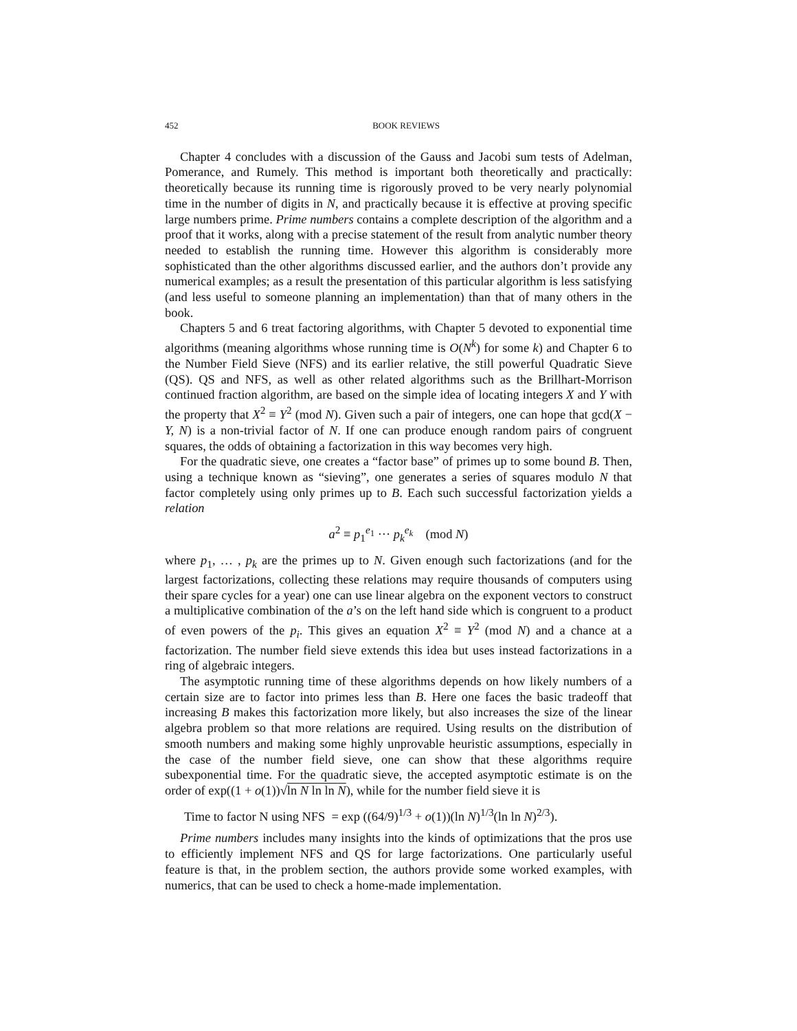452 BOOK REVIEWS
Chapter 4 concludes with a discussion of the Gauss and Jacobi sum tests of Adelman, Pomerance, and Rumely. This method is important both theoretically and practically: theoretically because its running time is rigorously proved to be very nearly polynomial time in the number of digits in N, and practically because it is effective at proving specific large numbers prime. Prime numbers contains a complete description of the algorithm and a proof that it works, along with a precise statement of the result from analytic number theory needed to establish the running time. However this algorithm is considerably more sophisticated than the other algorithms discussed earlier, and the authors don’t provide any numerical examples; as a result the presentation of this particular algorithm is less satisfying (and less useful to someone planning an implementation) than that of many others in the book.
Chapters 5 and 6 treat factoring algorithms, with Chapter 5 devoted to exponential time algorithms (meaning algorithms whose running time is O(N<sup>k</sup>) for some k) and Chapter 6 to the Number Field Sieve (NFS) and its earlier relative, the still powerful Quadratic Sieve (QS). QS and NFS, as well as other related algorithms such as the Brillhart-Morrison continued fraction algorithm, are based on the simple idea of locating integers X and Y with the property that X<sup>2</sup> ≡ Y<sup>2</sup> (mod N). Given such a pair of integers, one can hope that gcd(X − Y, N) is a non-trivial factor of N. If one can produce enough random pairs of congruent squares, the odds of obtaining a factorization in this way becomes very high.
For the quadratic sieve, one creates a “factor base” of primes up to some bound B. Then, using a technique known as “sieving”, one generates a series of squares modulo N that factor completely using only primes up to B. Each such successful factorization yields a relation
a<sup>2</sup> ≡ p<sub>1</sub><sup>e<sub>1</sub></sup> ··· p<sub>k</sub><sup>e<sub>k</sub></sup> (mod N)
where p<sub>1</sub>, … , p<sub>k</sub> are the primes up to N. Given enough such factorizations (and for the largest factorizations, collecting these relations may require thousands of computers using their spare cycles for a year) one can use linear algebra on the exponent vectors to construct a multiplicative combination of the a’s on the left hand side which is congruent to a product of even powers of the p<sub>i</sub>. This gives an equation X<sup>2</sup> ≡ Y<sup>2</sup> (mod N) and a chance at a factorization. The number field sieve extends this idea but uses instead factorizations in a ring of algebraic integers.
The asymptotic running time of these algorithms depends on how likely numbers of a certain size are to factor into primes less than B. Here one faces the basic tradeoff that increasing B makes this factorization more likely, but also increases the size of the linear algebra problem so that more relations are required. Using results on the distribution of smooth numbers and making some highly unprovable heuristic assumptions, especially in the case of the number field sieve, one can show that these algorithms require subexponential time. For the quadratic sieve, the accepted asymptotic estimate is on the order of exp((1 + o(1))√ln N ln ln N), while for the number field sieve it is
Time to factor N using NFS = exp ((64/9)<sup>1/3</sup> + o(1))(ln N)<sup>1/3</sup>(ln ln N)<sup>2/3</sup>).
Prime numbers includes many insights into the kinds of optimizations that the pros use to efficiently implement NFS and QS for large factorizations. One particularly useful feature is that, in the problem section, the authors provide some worked examples, with numerics, that can be used to check a home-made implementation.